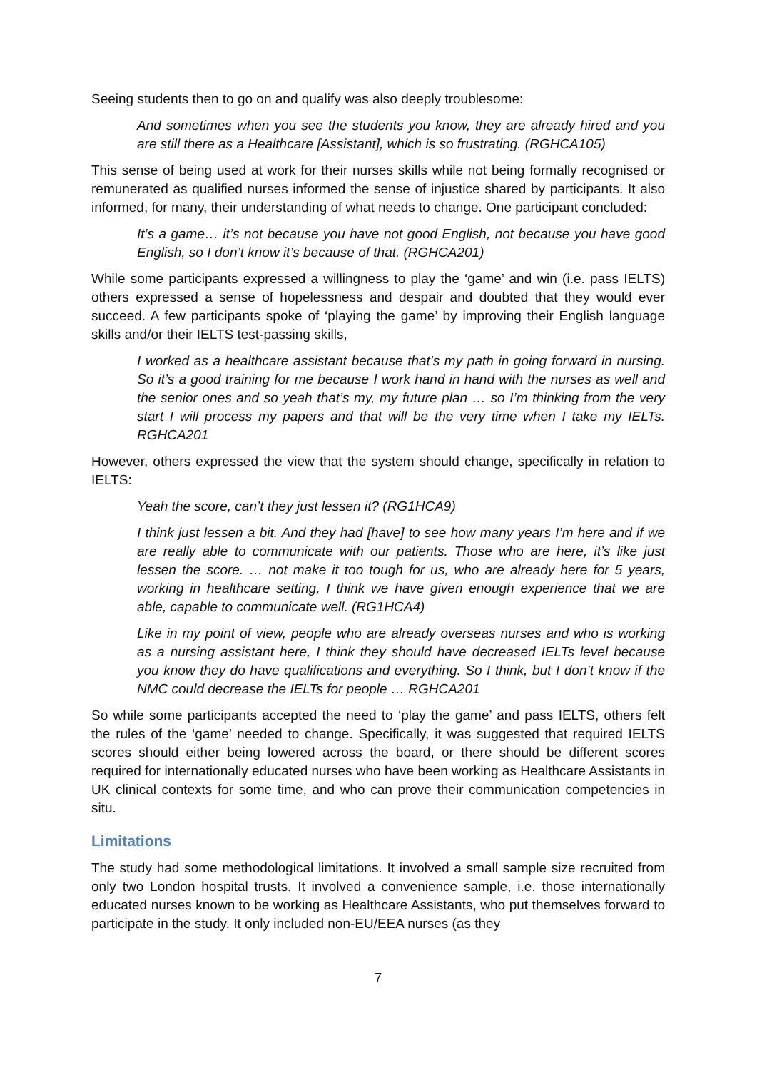Seeing students then to go on and qualify was also deeply troublesome:
And sometimes when you see the students you know, they are already hired and you are still there as a Healthcare [Assistant], which is so frustrating. (RGHCA105)
This sense of being used at work for their nurses skills while not being formally recognised or remunerated as qualified nurses informed the sense of injustice shared by participants. It also informed, for many, their understanding of what needs to change. One participant concluded:
It’s a game… it’s not because you have not good English, not because you have good English, so I don’t know it’s because of that. (RGHCA201)
While some participants expressed a willingness to play the ‘game’ and win (i.e. pass IELTS) others expressed a sense of hopelessness and despair and doubted that they would ever succeed. A few participants spoke of ‘playing the game’ by improving their English language skills and/or their IELTS test-passing skills,
I worked as a healthcare assistant because that’s my path in going forward in nursing. So it’s a good training for me because I work hand in hand with the nurses as well and the senior ones and so yeah that’s my, my future plan … so I’m thinking from the very start I will process my papers and that will be the very time when I take my IELTs. RGHCA201
However, others expressed the view that the system should change, specifically in relation to IELTS:
Yeah the score, can’t they just lessen it? (RG1HCA9)
I think just lessen a bit. And they had [have] to see how many years I’m here and if we are really able to communicate with our patients. Those who are here, it’s like just lessen the score. … not make it too tough for us, who are already here for 5 years, working in healthcare setting, I think we have given enough experience that we are able, capable to communicate well. (RG1HCA4)
Like in my point of view, people who are already overseas nurses and who is working as a nursing assistant here, I think they should have decreased IELTs level because you know they do have qualifications and everything. So I think, but I don’t know if the NMC could decrease the IELTs for people … RGHCA201
So while some participants accepted the need to ‘play the game’ and pass IELTS, others felt the rules of the ‘game’ needed to change. Specifically, it was suggested that required IELTS scores should either being lowered across the board, or there should be different scores required for internationally educated nurses who have been working as Healthcare Assistants in UK clinical contexts for some time, and who can prove their communication competencies in situ.
Limitations
The study had some methodological limitations. It involved a small sample size recruited from only two London hospital trusts. It involved a convenience sample, i.e. those internationally educated nurses known to be working as Healthcare Assistants, who put themselves forward to participate in the study. It only included non-EU/EEA nurses (as they
7